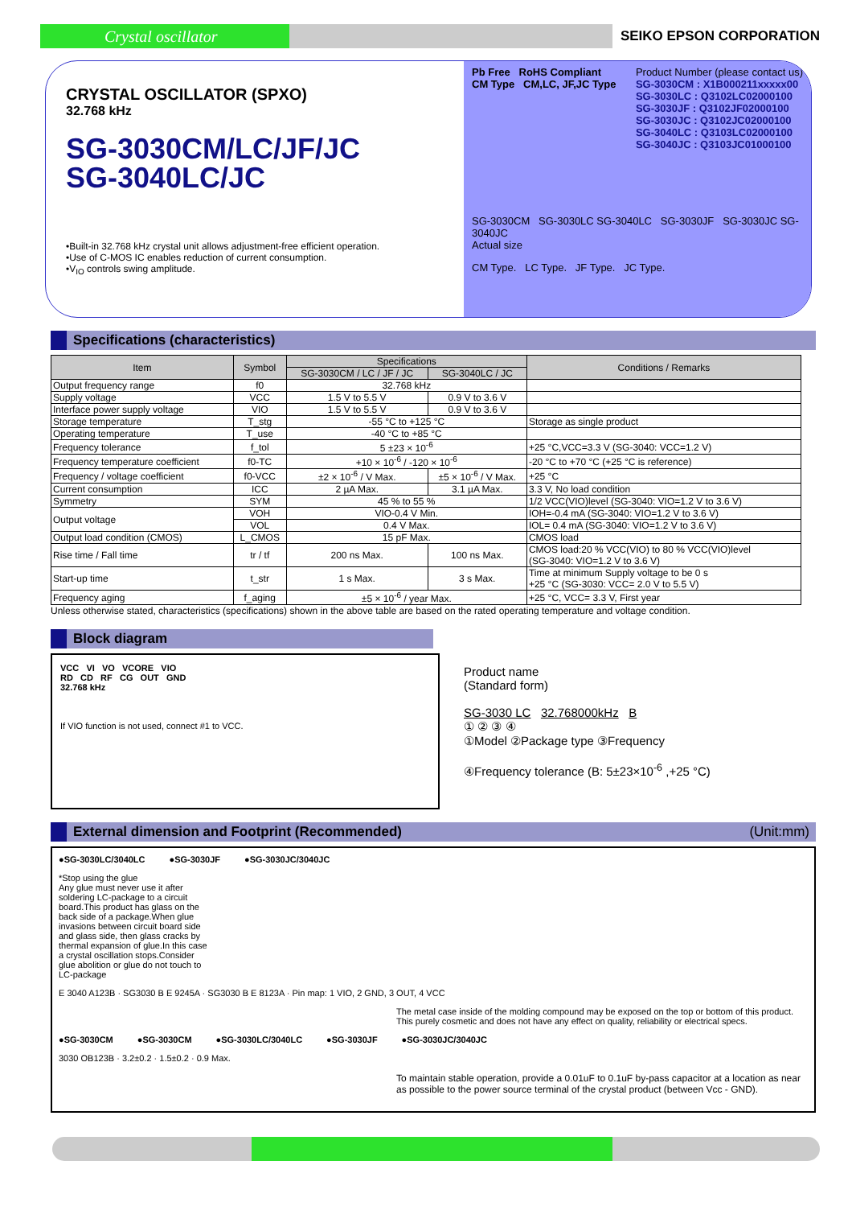Crystal oscillator
SEIKO EPSON CORPORATION
CRYSTAL OSCILLATOR (SPXO)
32.768 kHz
SG-3030CM/LC/JF/JC
SG-3040LC/JC
•Built-in 32.768 kHz crystal unit allows adjustment-free efficient operation.
•Use of C-MOS IC enables reduction of current consumption.
•V<sub>IO</sub> controls swing amplitude.
Pb Free RoHS Compliant
CM Type CM,LC, JF,JC Type
Product Number (please contact us)
SG-3030CM : X1B000211xxxxx00
SG-3030LC : Q3102LC02000100
SG-3030JF : Q3102JF02000100
SG-3030JC : Q3102JC02000100
SG-3040LC : Q3103LC02000100
SG-3040JC : Q3103JC01000100
SG-3030CM SG-3030LC SG-3040LC SG-3030JF SG-3030JC SG-3040JC
Actual size
CM Type. LC Type. JF Type. JC Type.
Specifications (characteristics)
| Item | Symbol | Specifications | | Conditions / Remarks |
| --- | --- | --- | --- | --- |
| | | SG-3030CM / LC / JF / JC | SG-3040LC / JC | |
| Output frequency range | f0 | 32.768 kHz | | |
| Supply voltage | VCC | 1.5 V to 5.5 V | 0.9 V to 3.6 V | |
| Interface power supply voltage | VIO | 1.5 V to 5.5 V | 0.9 V to 3.6 V | |
| Storage temperature | T_stg | -55 °C to +125 °C | | Storage as single product |
| Operating temperature | T_use | -40 °C to +85 °C | | |
| Frequency tolerance | f_tol | 5 ±23 × 10<sup>-6</sup> | | +25 °C,VCC=3.3 V (SG-3040: VCC=1.2 V) |
| Frequency temperature coefficient | f0-TC | +10 × 10<sup>-6</sup> / -120 × 10<sup>-6</sup> | | -20 °C to +70 °C (+25 °C is reference) |
| Frequency / voltage coefficient | f0-VCC | ±2 × 10<sup>-6</sup> / V Max. | ±5 × 10<sup>-6</sup> / V Max. | +25 °C |
| Current consumption | ICC | 2 µA Max. | 3.1 µA Max. | 3.3 V, No load condition |
| Symmetry | SYM | 45 % to 55 % | | 1/2 VCC(VIO)level (SG-3040: VIO=1.2 V to 3.6 V) |
| Output voltage | VOH | VIO-0.4 V Min. | | IOH=-0.4 mA (SG-3040: VIO=1.2 V to 3.6 V) |
| | VOL | 0.4 V Max. | | IOL= 0.4 mA (SG-3040: VIO=1.2 V to 3.6 V) |
| Output load condition (CMOS) | L_CMOS | 15 pF Max. | | CMOS load |
| Rise time / Fall time | tr / tf | 200 ns Max. | 100 ns Max. | CMOS load:20 % VCC(VIO) to 80 % VCC(VIO)level (SG-3040: VIO=1.2 V to 3.6 V) |
| Start-up time | t_str | 1 s Max. | 3 s Max. | Time at minimum Supply voltage to be 0 s +25 °C (SG-3030: VCC= 2.0 V to 5.5 V) |
| Frequency aging | f_aging | ±5 × 10<sup>-6</sup> / year Max. | | +25 °C, VCC= 3.3 V, First year |
Unless otherwise stated, characteristics (specifications) shown in the above table are based on the rated operating temperature and voltage condition.
Block diagram
VCC VI VO VCORE VIO
RD CD RF CG OUT GND
32.768 kHz
If VIO function is not used, connect #1 to VCC.
Product name
(Standard form)
SG-3030 LC 32.768000kHz B
① ② ③ ④
①Model ②Package type ③Frequency
④Frequency tolerance (B: 5±23×10<sup>-6</sup> ,+25 °C)
External dimension and Footprint (Recommended) (Unit:mm)
●SG-3030LC/3040LC ●SG-3030JF ●SG-3030JC/3040JC
*Stop using the glue
Any glue must never use it after soldering LC-package to a circuit board.This product has glass on the back side of a package.When glue invasions between circuit board side and glass side, then glass cracks by thermal expansion of glue.In this case a crystal oscillation stops.Consider glue abolition or glue do not touch to LC-package
E 3040 A123B · SG3030 B E 9245A · SG3030 B E 8123A · Pin map: 1 VIO, 2 GND, 3 OUT, 4 VCC
The metal case inside of the molding compound may be exposed on the top or bottom of this product.
This purely cosmetic and does not have any effect on quality, reliability or electrical specs.
●SG-3030CM ●SG-3030CM ●SG-3030LC/3040LC ●SG-3030JF ●SG-3030JC/3040JC
3030 OB123B · 3.2±0.2 · 1.5±0.2 · 0.9 Max.
To maintain stable operation, provide a 0.01uF to 0.1uF by-pass capacitor at a location as near as possible to the power source terminal of the crystal product (between Vcc - GND).